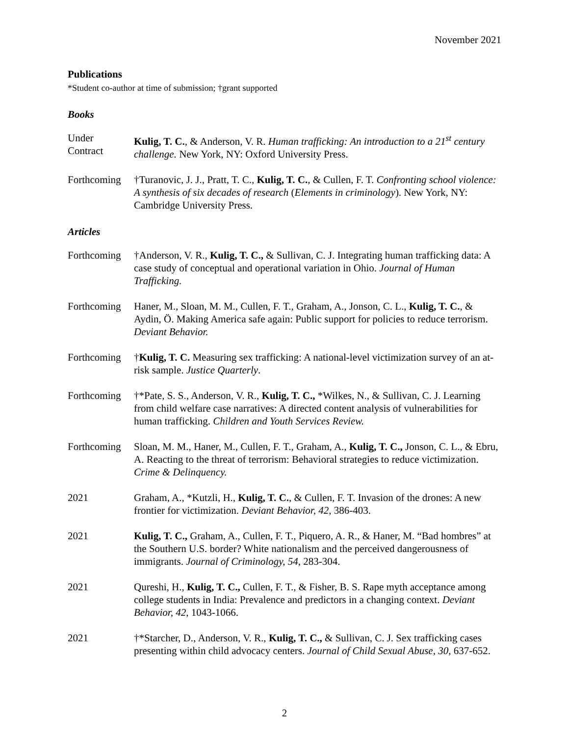November 2021
Publications
*Student co-author at time of submission; †grant supported
Books
Under
Contract
Kulig, T. C., & Anderson, V. R. Human trafficking: An introduction to a 21<sup>st</sup> century challenge. New York, NY: Oxford University Press.
Forthcoming
†Turanovic, J. J., Pratt, T. C., Kulig, T. C., & Cullen, F. T. Confronting school violence: A synthesis of six decades of research (Elements in criminology). New York, NY: Cambridge University Press.
Articles
Forthcoming
†Anderson, V. R., Kulig, T. C., & Sullivan, C. J. Integrating human trafficking data: A case study of conceptual and operational variation in Ohio. Journal of Human Trafficking.
Forthcoming
Haner, M., Sloan, M. M., Cullen, F. T., Graham, A., Jonson, C. L., Kulig, T. C., & Aydin, Ö. Making America safe again: Public support for policies to reduce terrorism. Deviant Behavior.
Forthcoming
†Kulig, T. C. Measuring sex trafficking: A national-level victimization survey of an at-risk sample. Justice Quarterly.
Forthcoming
†*Pate, S. S., Anderson, V. R., Kulig, T. C., *Wilkes, N., & Sullivan, C. J. Learning from child welfare case narratives: A directed content analysis of vulnerabilities for human trafficking. Children and Youth Services Review.
Forthcoming
Sloan, M. M., Haner, M., Cullen, F. T., Graham, A., Kulig, T. C., Jonson, C. L., & Ebru, A. Reacting to the threat of terrorism: Behavioral strategies to reduce victimization. Crime & Delinquency.
2021 Graham, A., *Kutzli, H., Kulig, T. C., & Cullen, F. T. Invasion of the drones: A new frontier for victimization. Deviant Behavior, 42, 386-403.
2021 Kulig, T. C., Graham, A., Cullen, F. T., Piquero, A. R., & Haner, M. “Bad hombres” at the Southern U.S. border? White nationalism and the perceived dangerousness of immigrants. Journal of Criminology, 54, 283-304.
2021 Qureshi, H., Kulig, T. C., Cullen, F. T., & Fisher, B. S. Rape myth acceptance among college students in India: Prevalence and predictors in a changing context. Deviant Behavior, 42, 1043-1066.
2021 †*Starcher, D., Anderson, V. R., Kulig, T. C., & Sullivan, C. J. Sex trafficking cases presenting within child advocacy centers. Journal of Child Sexual Abuse, 30, 637-652.
2